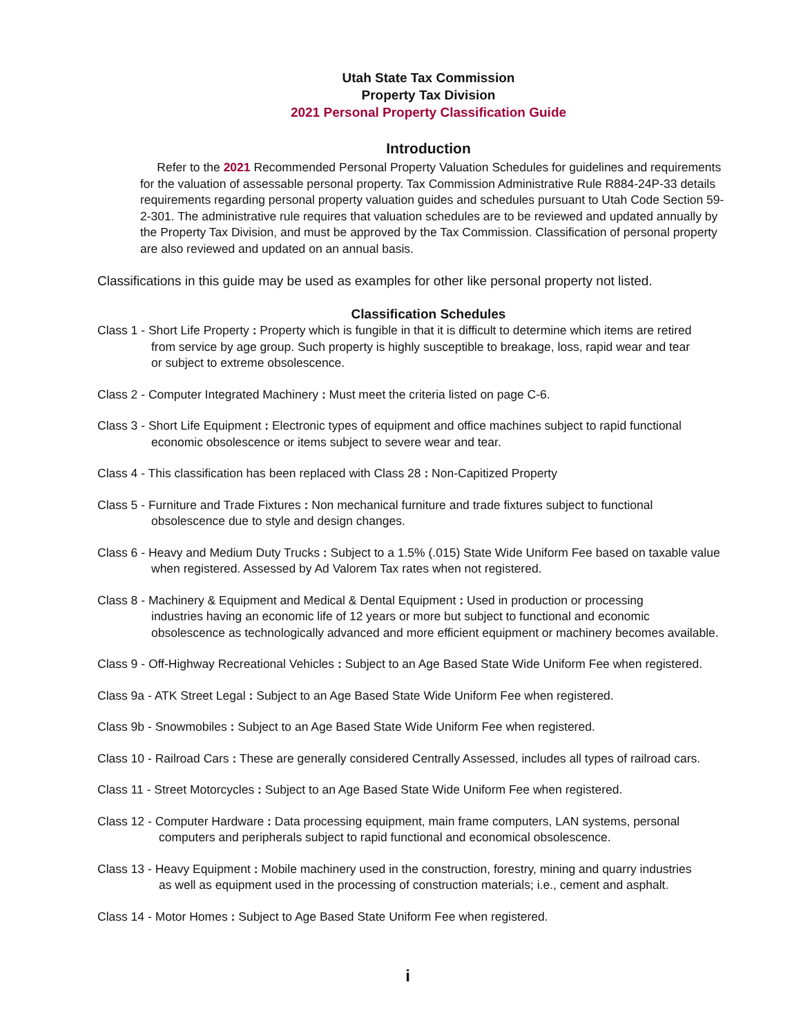Utah State Tax Commission
Property Tax Division
2021 Personal Property Classification Guide
Introduction
Refer to the 2021 Recommended Personal Property Valuation Schedules for guidelines and requirements for the valuation of assessable personal property. Tax Commission Administrative Rule R884-24P-33 details requirements regarding personal property valuation guides and schedules pursuant to Utah Code Section 59-2-301. The administrative rule requires that valuation schedules are to be reviewed and updated annually by the Property Tax Division, and must be approved by the Tax Commission. Classification of personal property are also reviewed and updated on an annual basis.
Classifications in this guide may be used as examples for other like personal property not listed.
Classification Schedules
Class 1 - Short Life Property : Property which is fungible in that it is difficult to determine which items are retired
from service by age group. Such property is highly susceptible to breakage, loss, rapid wear and tear
or subject to extreme obsolescence.
Class 2 - Computer Integrated Machinery : Must meet the criteria listed on page C-6.
Class 3 - Short Life Equipment : Electronic types of equipment and office machines subject to rapid functional
economic obsolescence or items subject to severe wear and tear.
Class 4 - This classification has been replaced with Class 28 : Non-Capitized Property
Class 5 - Furniture and Trade Fixtures : Non mechanical furniture and trade fixtures subject to functional
obsolescence due to style and design changes.
Class 6 - Heavy and Medium Duty Trucks : Subject to a 1.5% (.015) State Wide Uniform Fee based on taxable value
when registered. Assessed by Ad Valorem Tax rates when not registered.
Class 8 - Machinery & Equipment and Medical & Dental Equipment : Used in production or processing
industries having an economic life of 12 years or more but subject to functional and economic
obsolescence as technologically advanced and more efficient equipment or machinery becomes available.
Class 9 - Off-Highway Recreational Vehicles : Subject to an Age Based State Wide Uniform Fee when registered.
Class 9a - ATK Street Legal : Subject to an Age Based State Wide Uniform Fee when registered.
Class 9b - Snowmobiles : Subject to an Age Based State Wide Uniform Fee when registered.
Class 10 - Railroad Cars : These are generally considered Centrally Assessed, includes all types of railroad cars.
Class 11 - Street Motorcycles : Subject to an Age Based State Wide Uniform Fee when registered.
Class 12 - Computer Hardware : Data processing equipment, main frame computers, LAN systems, personal
computers and peripherals subject to rapid functional and economical obsolescence.
Class 13 - Heavy Equipment : Mobile machinery used in the construction, forestry, mining and quarry industries
as well as equipment used in the processing of construction materials; i.e., cement and asphalt.
Class 14 - Motor Homes : Subject to Age Based State Uniform Fee when registered.
i